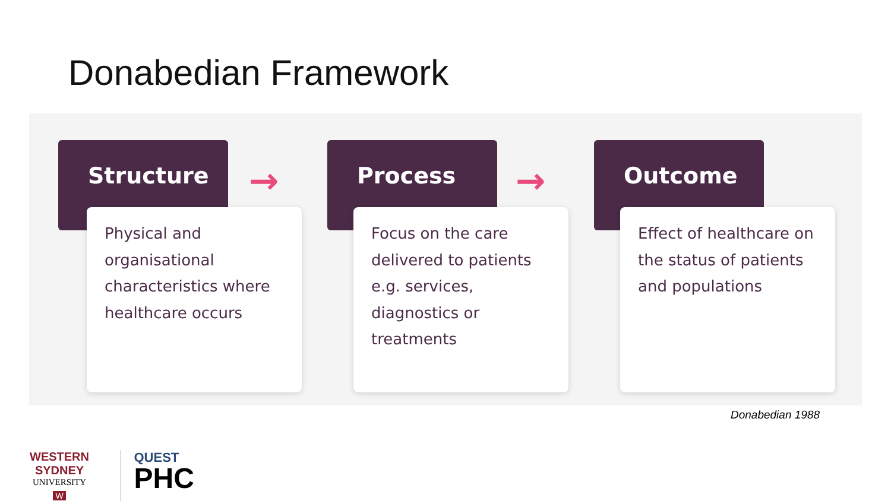Donabedian Framework
Structure
Physical and organisational characteristics where healthcare occurs
→
Process
Focus on the care delivered to patients e.g. services, diagnostics or treatments
→
Outcome
Effect of healthcare on the status of patients and populations
Donabedian 1988
WESTERN SYDNEY
UNIVERSITY
W
QUEST
PHC